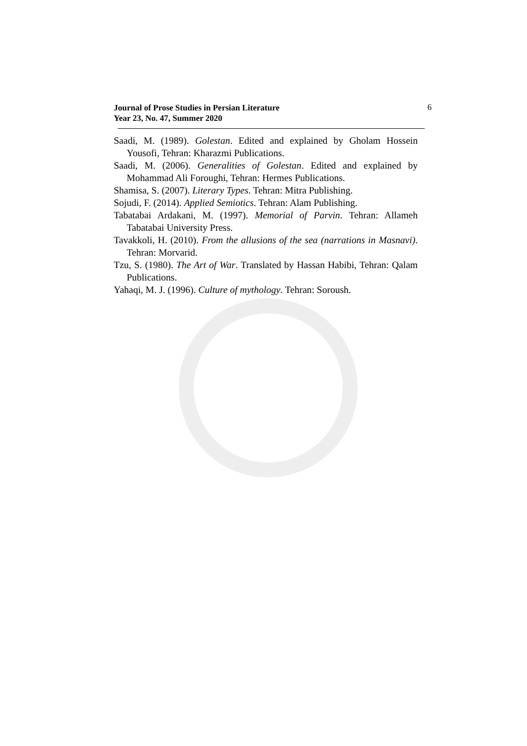Journal of Prose Studies in Persian Literature
Year 23, No. 47, Summer 2020
6
Saadi, M. (1989). Golestan. Edited and explained by Gholam Hossein Yousofi, Tehran: Kharazmi Publications.
Saadi, M. (2006). Generalities of Golestan. Edited and explained by Mohammad Ali Foroughi, Tehran: Hermes Publications.
Shamisa, S. (2007). Literary Types. Tehran: Mitra Publishing.
Sojudi, F. (2014). Applied Semiotics. Tehran: Alam Publishing.
Tabatabai Ardakani, M. (1997). Memorial of Parvin. Tehran: Allameh Tabatabai University Press.
Tavakkoli, H. (2010). From the allusions of the sea (narrations in Masnavi). Tehran: Morvarid.
Tzu, S. (1980). The Art of War. Translated by Hassan Habibi, Tehran: Qalam Publications.
Yahaqi, M. J. (1996). Culture of mythology. Tehran: Soroush.